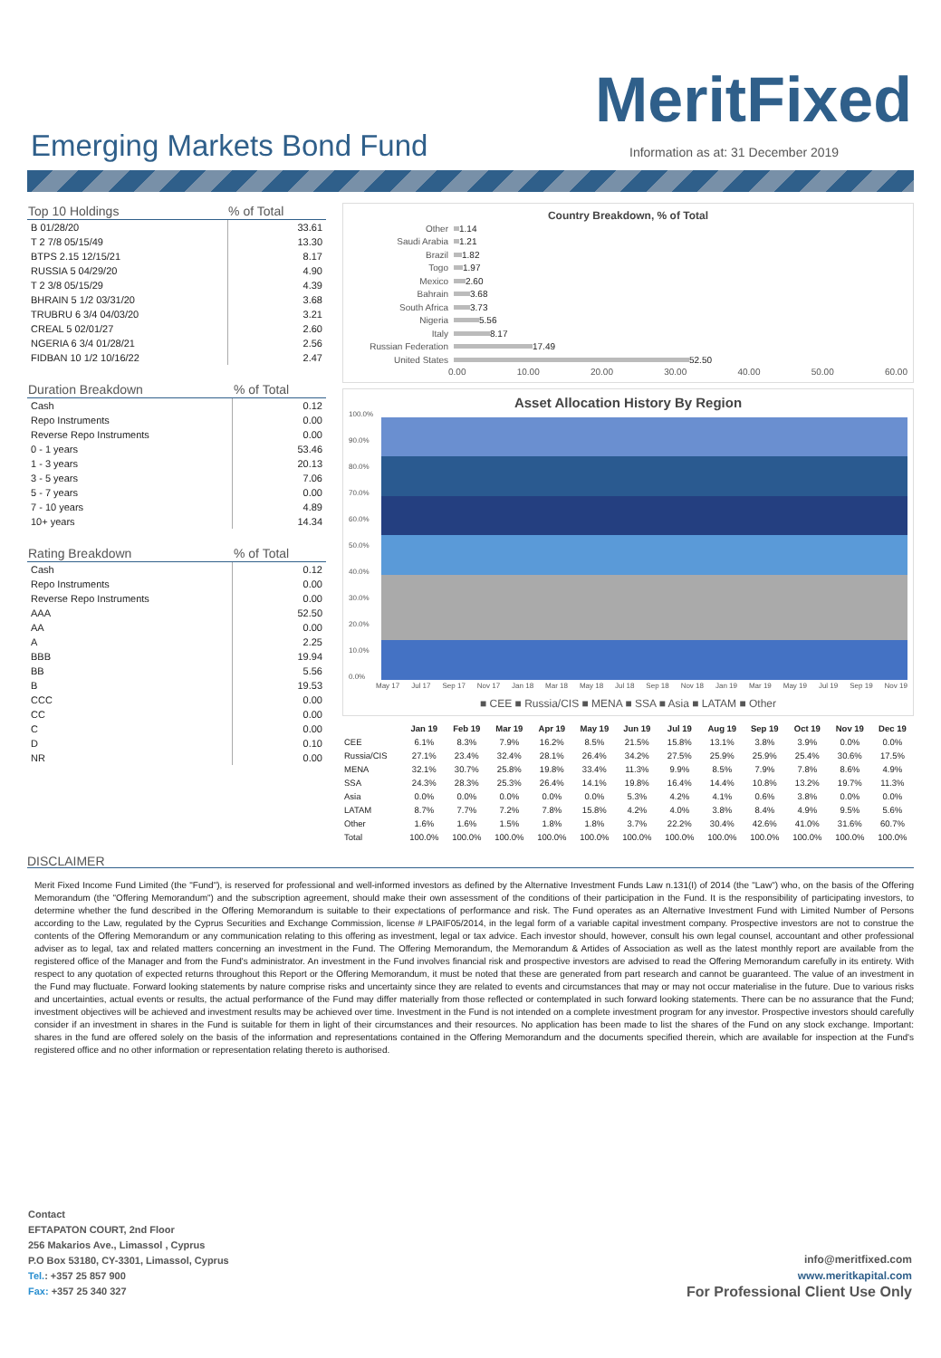MeritFixed
Emerging Markets Bond Fund
Information as at: 31 December 2019
| Top 10 Holdings | % of Total |
| --- | --- |
| B 01/28/20 | 33.61 |
| T 2 7/8 05/15/49 | 13.30 |
| BTPS 2.15 12/15/21 | 8.17 |
| RUSSIA 5 04/29/20 | 4.90 |
| T 2 3/8 05/15/29 | 4.39 |
| BHRAIN 5 1/2 03/31/20 | 3.68 |
| TRUBRU 6 3/4 04/03/20 | 3.21 |
| CREAL 5 02/01/27 | 2.60 |
| NGERIA 6 3/4 01/28/21 | 2.56 |
| FIDBAN 10 1/2 10/16/22 | 2.47 |
| Duration Breakdown | % of Total |
| --- | --- |
| Cash | 0.12 |
| Repo Instruments | 0.00 |
| Reverse Repo Instruments | 0.00 |
| 0 - 1 years | 53.46 |
| 1 - 3 years | 20.13 |
| 3 - 5 years | 7.06 |
| 5 - 7 years | 0.00 |
| 7 - 10 years | 4.89 |
| 10+ years | 14.34 |
| Rating Breakdown | % of Total |
| --- | --- |
| Cash | 0.12 |
| Repo Instruments | 0.00 |
| Reverse Repo Instruments | 0.00 |
| AAA | 52.50 |
| AA | 0.00 |
| A | 2.25 |
| BBB | 19.94 |
| BB | 5.56 |
| B | 19.53 |
| CCC | 0.00 |
| CC | 0.00 |
| C | 0.00 |
| D | 0.10 |
| NR | 0.00 |
Country Breakdown, % of Total
Other 1.14
Saudi Arabia 1.21
Brazil 1.82
Togo 1.97
Mexico 2.60
Bahrain 3.68
South Africa 3.73
Nigeria 5.56
Italy 8.17
Russian Federation 17.49
United States 52.50
0.00 10.00 20.00 30.00 40.00 50.00 60.00
Asset Allocation History By Region
100.0%
90.0%
80.0%
70.0%
60.0%
50.0%
40.0%
30.0%
20.0%
10.0%
0.0%
May 17 Jul 17 Sep 17 Nov 17 Jan 18 Mar 18 May 18 Jul 18 Sep 18 Nov 18 Jan 19 Mar 19 May 19 Jul 19 Sep 19 Nov 19
■ CEE ■ Russia/CIS ■ MENA ■ SSA ■ Asia ■ LATAM ■ Other
| | Jan 19 | Feb 19 | Mar 19 | Apr 19 | May 19 | Jun 19 | Jul 19 | Aug 19 | Sep 19 | Oct 19 | Nov 19 | Dec 19 |
| --- | --- | --- | --- | --- | --- | --- | --- | --- | --- | --- | --- | --- |
| CEE | 6.1% | 8.3% | 7.9% | 16.2% | 8.5% | 21.5% | 15.8% | 13.1% | 3.8% | 3.9% | 0.0% | 0.0% |
| Russia/CIS | 27.1% | 23.4% | 32.4% | 28.1% | 26.4% | 34.2% | 27.5% | 25.9% | 25.9% | 25.4% | 30.6% | 17.5% |
| MENA | 32.1% | 30.7% | 25.8% | 19.8% | 33.4% | 11.3% | 9.9% | 8.5% | 7.9% | 7.8% | 8.6% | 4.9% |
| SSA | 24.3% | 28.3% | 25.3% | 26.4% | 14.1% | 19.8% | 16.4% | 14.4% | 10.8% | 13.2% | 19.7% | 11.3% |
| Asia | 0.0% | 0.0% | 0.0% | 0.0% | 0.0% | 5.3% | 4.2% | 4.1% | 0.6% | 3.8% | 0.0% | 0.0% |
| LATAM | 8.7% | 7.7% | 7.2% | 7.8% | 15.8% | 4.2% | 4.0% | 3.8% | 8.4% | 4.9% | 9.5% | 5.6% |
| Other | 1.6% | 1.6% | 1.5% | 1.8% | 1.8% | 3.7% | 22.2% | 30.4% | 42.6% | 41.0% | 31.6% | 60.7% |
| Total | 100.0% | 100.0% | 100.0% | 100.0% | 100.0% | 100.0% | 100.0% | 100.0% | 100.0% | 100.0% | 100.0% | 100.0% |
DISCLAIMER
Merit Fixed Income Fund Limited (the "Fund"), is reserved for professional and well-informed investors as defined by the Alternative Investment Funds Law n.131(I) of 2014 (the "Law") who, on the basis of the Offering Memorandum (the "Offering Memorandum") and the subscription agreement, should make their own assessment of the conditions of their participation in the Fund. It is the responsibility of participating investors, to determine whether the fund described in the Offering Memorandum is suitable to their expectations of performance and risk. The Fund operates as an Alternative Investment Fund with Limited Number of Persons according to the Law, regulated by the Cyprus Securities and Exchange Commission, license # LPAIF05/2014, in the legal form of a variable capital investment company. Prospective investors are not to construe the contents of the Offering Memorandum or any communication relating to this offering as investment, legal or tax advice. Each investor should, however, consult his own legal counsel, accountant and other professional adviser as to legal, tax and related matters concerning an investment in the Fund. The Offering Memorandum, the Memorandum & Artides of Association as well as the latest monthly report are available from the registered office of the Manager and from the Fund's administrator. An investment in the Fund involves financial risk and prospective investors are advised to read the Offering Memorandum carefully in its entirety. With respect to any quotation of expected returns throughout this Report or the Offering Memorandum, it must be noted that these are generated from part research and cannot be guaranteed. The value of an investment in the Fund may fluctuate. Forward looking statements by nature comprise risks and uncertainty since they are related to events and circumstances that may or may not occur materialise in the future. Due to various risks and uncertainties, actual events or results, the actual performance of the Fund may differ materially from those reflected or contemplated in such forward looking statements. There can be no assurance that the Fund; investment objectives will be achieved and investment results may be achieved over time. Investment in the Fund is not intended on a complete investment program for any investor. Prospective investors should carefully consider if an investment in shares in the Fund is suitable for them in light of their circumstances and their resources. No application has been made to list the shares of the Fund on any stock exchange. Important: shares in the fund are offered solely on the basis of the information and representations contained in the Offering Memorandum and the documents specified therein, which are available for inspection at the Fund's registered office and no other information or representation relating thereto is authorised.
Contact
EFTAPATON COURT, 2nd Floor
256 Makarios Ave., Limassol , Cyprus
P.O Box 53180, CY-3301, Limassol, Cyprus
Tel.: +357 25 857 900
Fax: +357 25 340 327
info@meritfixed.com
www.meritkapital.com
For Professional Client Use Only